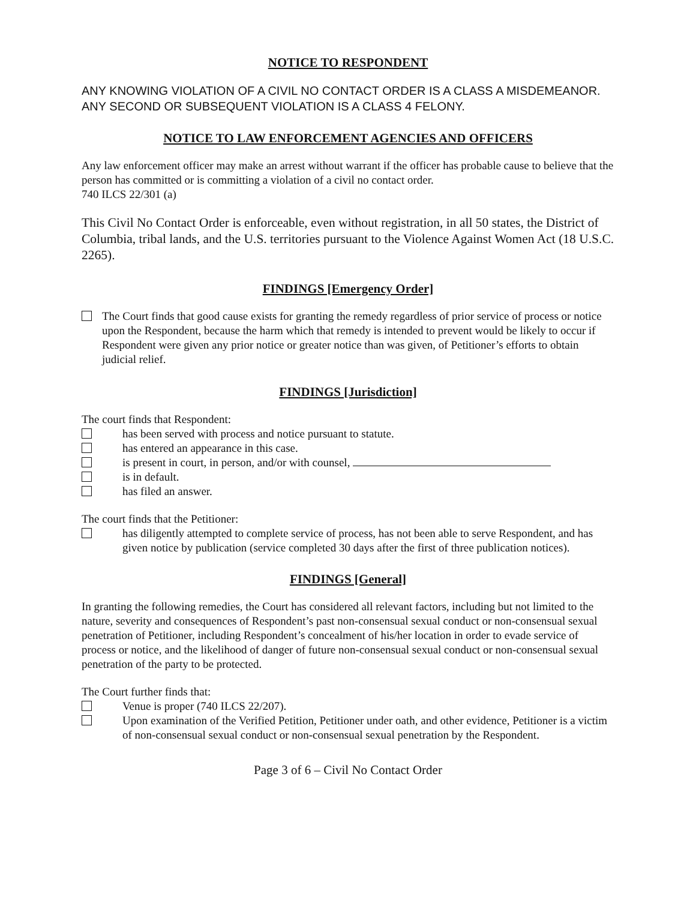NOTICE TO RESPONDENT
ANY KNOWING VIOLATION OF A CIVIL NO CONTACT ORDER IS A CLASS A MISDEMEANOR. ANY SECOND OR SUBSEQUENT VIOLATION IS A CLASS 4 FELONY.
NOTICE TO LAW ENFORCEMENT AGENCIES AND OFFICERS
Any law enforcement officer may make an arrest without warrant if the officer has probable cause to believe that the person has committed or is committing a violation of a civil no contact order.
740 ILCS 22/301 (a)
This Civil No Contact Order is enforceable, even without registration, in all 50 states, the District of Columbia, tribal lands, and the U.S. territories pursuant to the Violence Against Women Act (18 U.S.C. 2265).
FINDINGS [Emergency Order]
The Court finds that good cause exists for granting the remedy regardless of prior service of process or notice upon the Respondent, because the harm which that remedy is intended to prevent would be likely to occur if Respondent were given any prior notice or greater notice than was given, of Petitioner’s efforts to obtain judicial relief.
FINDINGS [Jurisdiction]
The court finds that Respondent:
has been served with process and notice pursuant to statute.
has entered an appearance in this case.
is present in court, in person, and/or with counsel,
is in default.
has filed an answer.
The court finds that the Petitioner:
has diligently attempted to complete service of process, has not been able to serve Respondent, and has given notice by publication (service completed 30 days after the first of three publication notices).
FINDINGS [General]
In granting the following remedies, the Court has considered all relevant factors, including but not limited to the nature, severity and consequences of Respondent’s past non-consensual sexual conduct or non-consensual sexual penetration of Petitioner, including Respondent’s concealment of his/her location in order to evade service of process or notice, and the likelihood of danger of future non-consensual sexual conduct or non-consensual sexual penetration of the party to be protected.
The Court further finds that:
Venue is proper (740 ILCS 22/207).
Upon examination of the Verified Petition, Petitioner under oath, and other evidence, Petitioner is a victim of non-consensual sexual conduct or non-consensual sexual penetration by the Respondent.
Page 3 of 6 – Civil No Contact Order